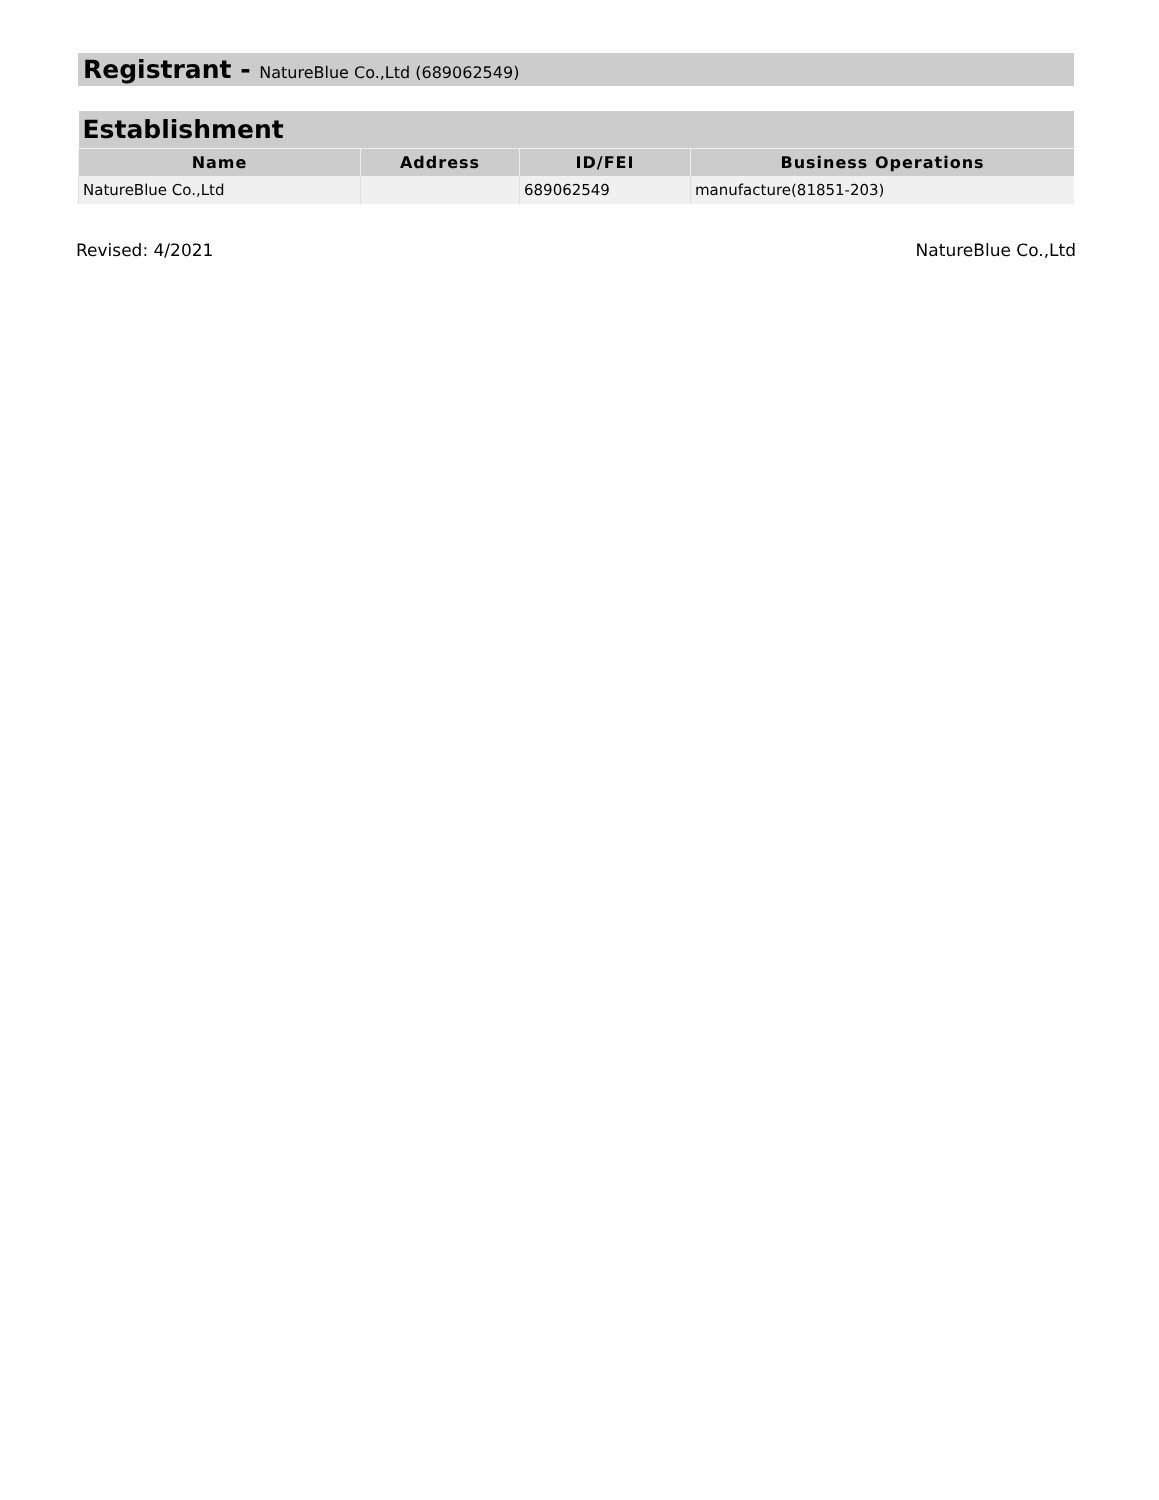Registrant - NatureBlue Co.,Ltd (689062549)
| Establishment | | | |
| --- | --- | --- | --- |
| Name | Address | ID/FEI | Business Operations |
| NatureBlue Co.,Ltd | | 689062549 | manufacture(81851-203) |
Revised: 4/2021 NatureBlue Co.,Ltd